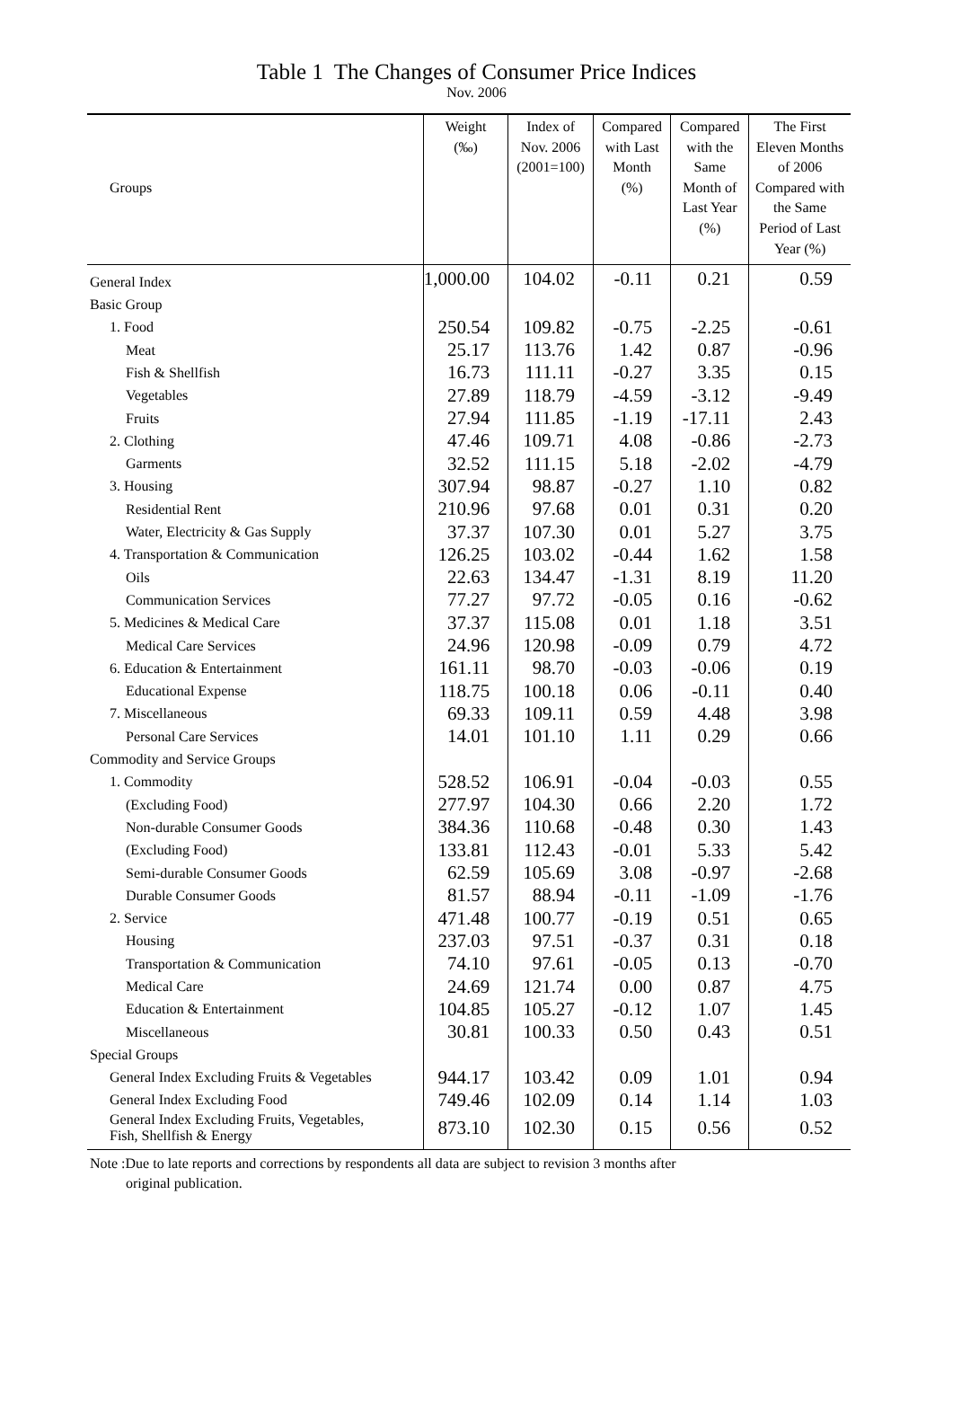Table 1 The Changes of Consumer Price Indices
Nov. 2006
| Groups | Weight (‰) | Index of Nov. 2006 (2001=100) | Compared with Last Month (%) | Compared with the Same Month of Last Year (%) | The First Eleven Months of 2006 Compared with the Same Period of Last Year (%) |
| --- | --- | --- | --- | --- | --- |
| General Index | 1,000.00 | 104.02 | -0.11 | 0.21 | 0.59 |
| Basic Group | | | | | |
| 1. Food | 250.54 | 109.82 | -0.75 | -2.25 | -0.61 |
| Meat | 25.17 | 113.76 | 1.42 | 0.87 | -0.96 |
| Fish & Shellfish | 16.73 | 111.11 | -0.27 | 3.35 | 0.15 |
| Vegetables | 27.89 | 118.79 | -4.59 | -3.12 | -9.49 |
| Fruits | 27.94 | 111.85 | -1.19 | -17.11 | 2.43 |
| 2. Clothing | 47.46 | 109.71 | 4.08 | -0.86 | -2.73 |
| Garments | 32.52 | 111.15 | 5.18 | -2.02 | -4.79 |
| 3. Housing | 307.94 | 98.87 | -0.27 | 1.10 | 0.82 |
| Residential Rent | 210.96 | 97.68 | 0.01 | 0.31 | 0.20 |
| Water, Electricity & Gas Supply | 37.37 | 107.30 | 0.01 | 5.27 | 3.75 |
| 4. Transportation & Communication | 126.25 | 103.02 | -0.44 | 1.62 | 1.58 |
| Oils | 22.63 | 134.47 | -1.31 | 8.19 | 11.20 |
| Communication Services | 77.27 | 97.72 | -0.05 | 0.16 | -0.62 |
| 5. Medicines & Medical Care | 37.37 | 115.08 | 0.01 | 1.18 | 3.51 |
| Medical Care Services | 24.96 | 120.98 | -0.09 | 0.79 | 4.72 |
| 6. Education & Entertainment | 161.11 | 98.70 | -0.03 | -0.06 | 0.19 |
| Educational Expense | 118.75 | 100.18 | 0.06 | -0.11 | 0.40 |
| 7. Miscellaneous | 69.33 | 109.11 | 0.59 | 4.48 | 3.98 |
| Personal Care Services | 14.01 | 101.10 | 1.11 | 0.29 | 0.66 |
| Commodity and Service Groups | | | | | |
| 1. Commodity | 528.52 | 106.91 | -0.04 | -0.03 | 0.55 |
| (Excluding Food) | 277.97 | 104.30 | 0.66 | 2.20 | 1.72 |
| Non-durable Consumer Goods | 384.36 | 110.68 | -0.48 | 0.30 | 1.43 |
| (Excluding Food) | 133.81 | 112.43 | -0.01 | 5.33 | 5.42 |
| Semi-durable Consumer Goods | 62.59 | 105.69 | 3.08 | -0.97 | -2.68 |
| Durable Consumer Goods | 81.57 | 88.94 | -0.11 | -1.09 | -1.76 |
| 2. Service | 471.48 | 100.77 | -0.19 | 0.51 | 0.65 |
| Housing | 237.03 | 97.51 | -0.37 | 0.31 | 0.18 |
| Transportation & Communication | 74.10 | 97.61 | -0.05 | 0.13 | -0.70 |
| Medical Care | 24.69 | 121.74 | 0.00 | 0.87 | 4.75 |
| Education & Entertainment | 104.85 | 105.27 | -0.12 | 1.07 | 1.45 |
| Miscellaneous | 30.81 | 100.33 | 0.50 | 0.43 | 0.51 |
| Special Groups | | | | | |
| General Index Excluding Fruits & Vegetables | 944.17 | 103.42 | 0.09 | 1.01 | 0.94 |
| General Index Excluding Food | 749.46 | 102.09 | 0.14 | 1.14 | 1.03 |
| General Index Excluding Fruits, Vegetables, Fish, Shellfish & Energy | 873.10 | 102.30 | 0.15 | 0.56 | 0.52 |
Note :Due to late reports and corrections by respondents all data are subject to revision 3 months after
original publication.